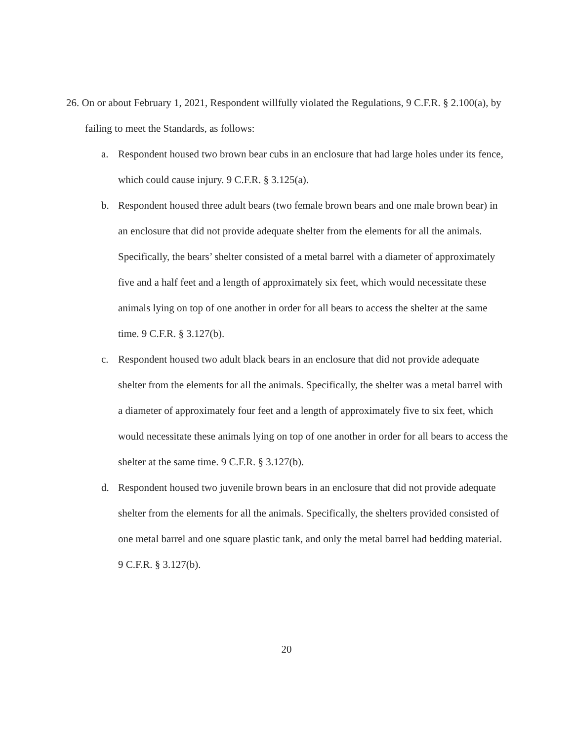26. On or about February 1, 2021, Respondent willfully violated the Regulations, 9 C.F.R. § 2.100(a), by failing to meet the Standards, as follows:
a. Respondent housed two brown bear cubs in an enclosure that had large holes under its fence, which could cause injury. 9 C.F.R. § 3.125(a).
b. Respondent housed three adult bears (two female brown bears and one male brown bear) in an enclosure that did not provide adequate shelter from the elements for all the animals. Specifically, the bears’ shelter consisted of a metal barrel with a diameter of approximately five and a half feet and a length of approximately six feet, which would necessitate these animals lying on top of one another in order for all bears to access the shelter at the same time. 9 C.F.R. § 3.127(b).
c. Respondent housed two adult black bears in an enclosure that did not provide adequate shelter from the elements for all the animals. Specifically, the shelter was a metal barrel with a diameter of approximately four feet and a length of approximately five to six feet, which would necessitate these animals lying on top of one another in order for all bears to access the shelter at the same time. 9 C.F.R. § 3.127(b).
d. Respondent housed two juvenile brown bears in an enclosure that did not provide adequate shelter from the elements for all the animals. Specifically, the shelters provided consisted of one metal barrel and one square plastic tank, and only the metal barrel had bedding material. 9 C.F.R. § 3.127(b).
20